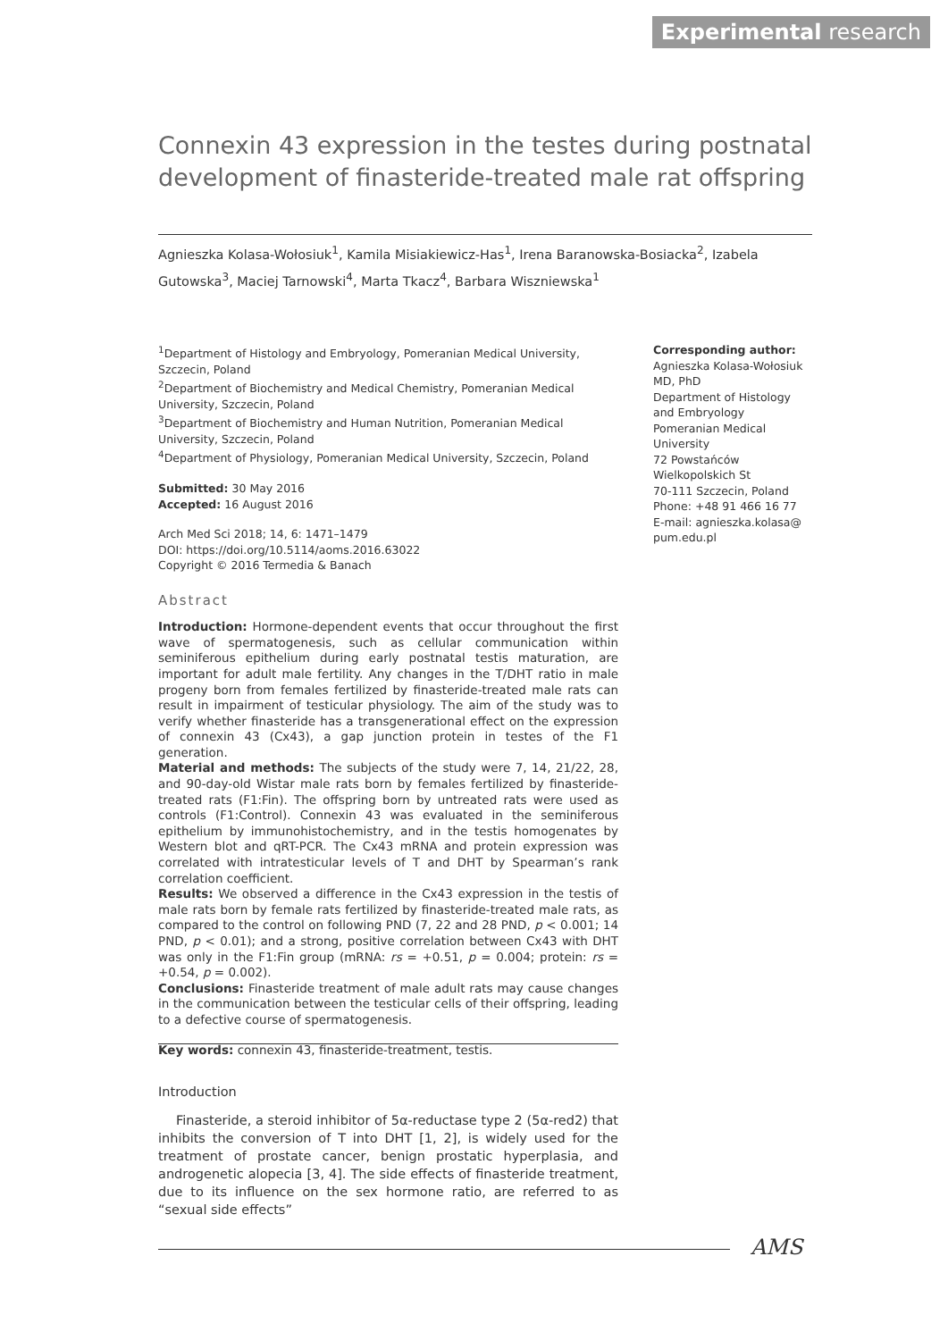Experimental research
Connexin 43 expression in the testes during postnatal development of finasteride-treated male rat offspring
Agnieszka Kolasa-Wołosiuk<sup>1</sup>, Kamila Misiakiewicz-Has<sup>1</sup>, Irena Baranowska-Bosiacka<sup>2</sup>, Izabela Gutowska<sup>3</sup>, Maciej Tarnowski<sup>4</sup>, Marta Tkacz<sup>4</sup>, Barbara Wiszniewska<sup>1</sup>
<sup>1</sup> Department of Histology and Embryology, Pomeranian Medical University, Szczecin, Poland
<sup>2</sup> Department of Biochemistry and Medical Chemistry, Pomeranian Medical University, Szczecin, Poland
<sup>3</sup> Department of Biochemistry and Human Nutrition, Pomeranian Medical University, Szczecin, Poland
<sup>4</sup> Department of Physiology, Pomeranian Medical University, Szczecin, Poland
Submitted: 30 May 2016
Accepted: 16 August 2016
Arch Med Sci 2018; 14, 6: 1471–1479
DOI: https://doi.org/10.5114/aoms.2016.63022
Copyright © 2016 Termedia & Banach
Abstract
Introduction: Hormone-dependent events that occur throughout the first wave of spermatogenesis, such as cellular communication within seminiferous epithelium during early postnatal testis maturation, are important for adult male fertility. Any changes in the T/DHT ratio in male progeny born from females fertilized by finasteride-treated male rats can result in impairment of testicular physiology. The aim of the study was to verify whether finasteride has a transgenerational effect on the expression of connexin 43 (Cx43), a gap junction protein in testes of the F1 generation.
Material and methods: The subjects of the study were 7, 14, 21/22, 28, and 90-day-old Wistar male rats born by females fertilized by finasteride-treated rats (F1:Fin). The offspring born by untreated rats were used as controls (F1:Control). Connexin 43 was evaluated in the seminiferous epithelium by immunohistochemistry, and in the testis homogenates by Western blot and qRT-PCR. The Cx43 mRNA and protein expression was correlated with intratesticular levels of T and DHT by Spearman’s rank correlation coefficient.
Results: We observed a difference in the Cx43 expression in the testis of male rats born by female rats fertilized by finasteride-treated male rats, as compared to the control on following PND (7, 22 and 28 PND, p < 0.001; 14 PND, p < 0.01); and a strong, positive correlation between Cx43 with DHT was only in the F1:Fin group (mRNA: rs = +0.51, p = 0.004; protein: rs = +0.54, p = 0.002).
Conclusions: Finasteride treatment of male adult rats may cause changes in the communication between the testicular cells of their offspring, leading to a defective course of spermatogenesis.
Key words: connexin 43, finasteride-treatment, testis.
Corresponding author:
Agnieszka Kolasa-Wołosiuk
MD, PhD
Department of Histology
and Embryology
Pomeranian Medical
University
72 Powstańców
Wielkopolskich St
70-111 Szczecin, Poland
Phone: +48 91 466 16 77
E-mail: agnieszka.kolasa@
pum.edu.pl
Introduction
Finasteride, a steroid inhibitor of 5α-reductase type 2 (5α-red2) that inhibits the conversion of T into DHT [1, 2], is widely used for the treatment of prostate cancer, benign prostatic hyperplasia, and androgenetic alopecia [3, 4]. The side effects of finasteride treatment, due to its influence on the sex hormone ratio, are referred to as “sexual side effects”
AMS